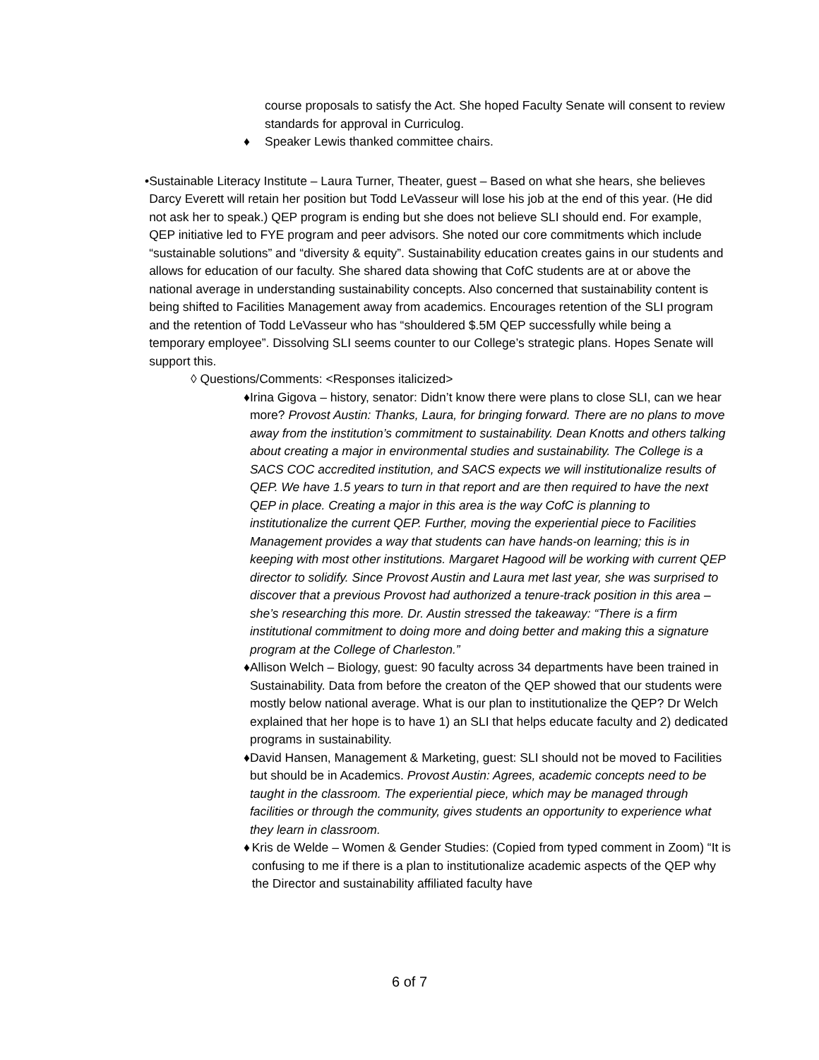course proposals to satisfy the Act. She hoped Faculty Senate will consent to review standards for approval in Curriculog.
♦ Speaker Lewis thanked committee chairs.
• Sustainable Literacy Institute – Laura Turner, Theater, guest – Based on what she hears, she believes Darcy Everett will retain her position but Todd LeVasseur will lose his job at the end of this year. (He did not ask her to speak.) QEP program is ending but she does not believe SLI should end. For example, QEP initiative led to FYE program and peer advisors. She noted our core commitments which include “sustainable solutions” and “diversity & equity”. Sustainability education creates gains in our students and allows for education of our faculty. She shared data showing that CofC students are at or above the national average in understanding sustainability concepts. Also concerned that sustainability content is being shifted to Facilities Management away from academics. Encourages retention of the SLI program and the retention of Todd LeVasseur who has “shouldered $.5M QEP successfully while being a temporary employee”. Dissolving SLI seems counter to our College’s strategic plans. Hopes Senate will support this.
◊ Questions/Comments: <Responses italicized>
♦ Irina Gigova – history, senator: Didn’t know there were plans to close SLI, can we hear more? Provost Austin: Thanks, Laura, for bringing forward. There are no plans to move away from the institution’s commitment to sustainability. Dean Knotts and others talking about creating a major in environmental studies and sustainability. The College is a SACS COC accredited institution, and SACS expects we will institutionalize results of QEP. We have 1.5 years to turn in that report and are then required to have the next QEP in place. Creating a major in this area is the way CofC is planning to institutionalize the current QEP. Further, moving the experiential piece to Facilities Management provides a way that students can have hands-on learning; this is in keeping with most other institutions. Margaret Hagood will be working with current QEP director to solidify. Since Provost Austin and Laura met last year, she was surprised to discover that a previous Provost had authorized a tenure-track position in this area – she’s researching this more. Dr. Austin stressed the takeaway: “There is a firm institutional commitment to doing more and doing better and making this a signature program at the College of Charleston.”
♦ Allison Welch – Biology, guest: 90 faculty across 34 departments have been trained in Sustainability. Data from before the creaton of the QEP showed that our students were mostly below national average. What is our plan to institutionalize the QEP? Dr Welch explained that her hope is to have 1) an SLI that helps educate faculty and 2) dedicated programs in sustainability.
♦ David Hansen, Management & Marketing, guest: SLI should not be moved to Facilities but should be in Academics. Provost Austin: Agrees, academic concepts need to be taught in the classroom. The experiential piece, which may be managed through facilities or through the community, gives students an opportunity to experience what they learn in classroom.
♦ Kris de Welde – Women & Gender Studies: (Copied from typed comment in Zoom) “It is confusing to me if there is a plan to institutionalize academic aspects of the QEP why the Director and sustainability affiliated faculty have
6 of 7